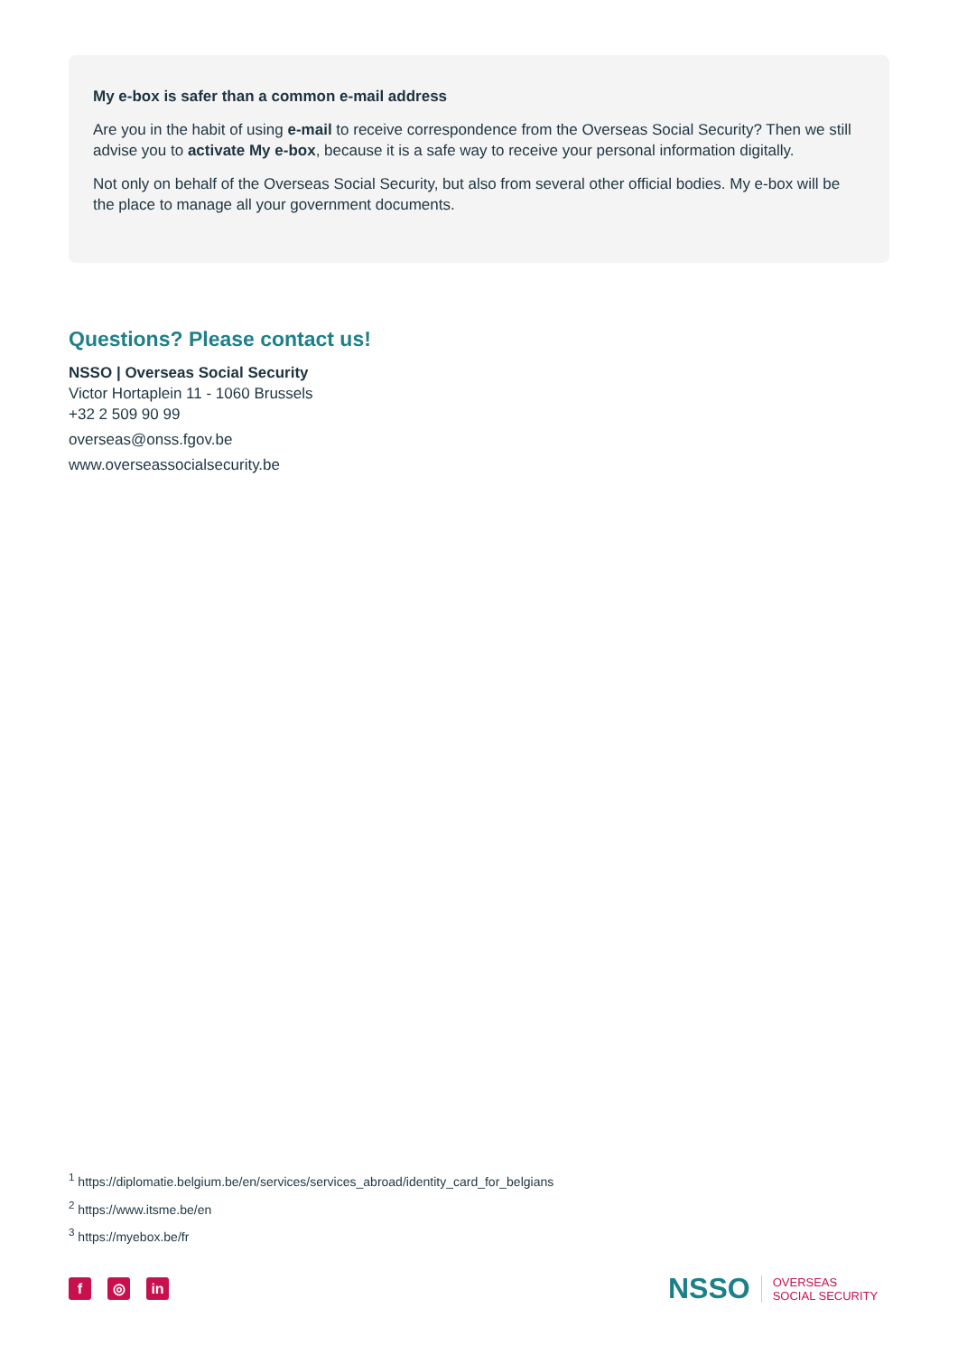My e-box is safer than a common e-mail address
Are you in the habit of using e-mail to receive correspondence from the Overseas Social Security? Then we still advise you to activate My e-box, because it is a safe way to receive your personal information digitally.
Not only on behalf of the Overseas Social Security, but also from several other official bodies. My e-box will be the place to manage all your government documents.
Questions? Please contact us!
NSSO | Overseas Social Security
Victor Hortaplein 11 - 1060 Brussels
+32 2 509 90 99
overseas@onss.fgov.be
www.overseassocialsecurity.be
<sup>1</sup> https://diplomatie.belgium.be/en/services/services_abroad/identity_card_for_belgians
<sup>2</sup> https://www.itsme.be/en
<sup>3</sup> https://myebox.be/fr
f ◎ in
NSSO OVERSEAS
SOCIAL SECURITY